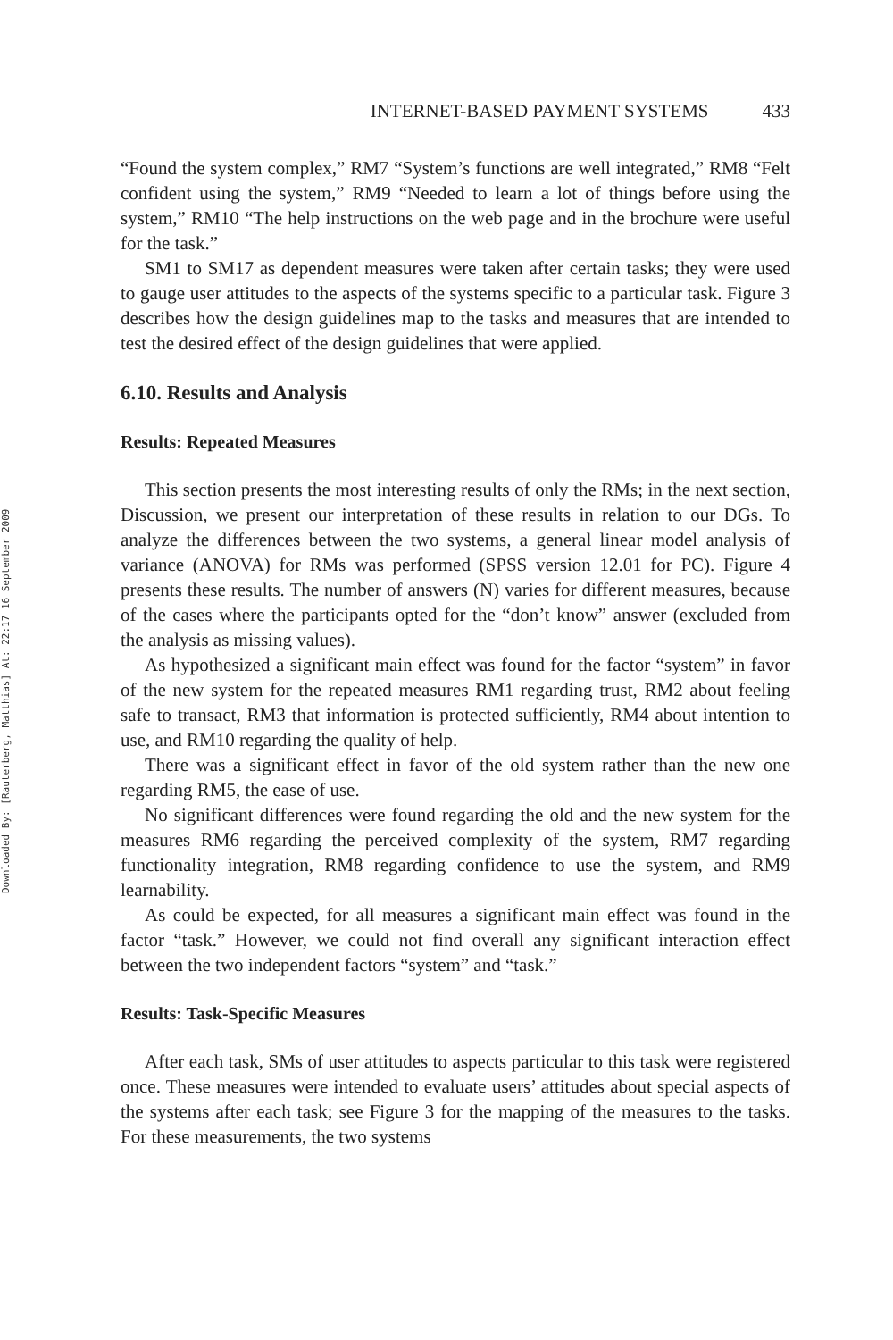Downloaded By: [Rauterberg, Matthias] At: 22:17 16 September 2009
INTERNET-BASED PAYMENT SYSTEMS 433
“Found the system complex,” RM7 “System’s functions are well integrated,” RM8 “Felt confident using the system,” RM9 “Needed to learn a lot of things before using the system,” RM10 “The help instructions on the web page and in the brochure were useful for the task.”
SM1 to SM17 as dependent measures were taken after certain tasks; they were used to gauge user attitudes to the aspects of the systems specific to a particular task. Figure 3 describes how the design guidelines map to the tasks and measures that are intended to test the desired effect of the design guidelines that were applied.
6.10. Results and Analysis
Results: Repeated Measures
This section presents the most interesting results of only the RMs; in the next section, Discussion, we present our interpretation of these results in relation to our DGs. To analyze the differences between the two systems, a general linear model analysis of variance (ANOVA) for RMs was performed (SPSS version 12.01 for PC). Figure 4 presents these results. The number of answers (N) varies for different measures, because of the cases where the participants opted for the “don’t know” answer (excluded from the analysis as missing values).
As hypothesized a significant main effect was found for the factor “system” in favor of the new system for the repeated measures RM1 regarding trust, RM2 about feeling safe to transact, RM3 that information is protected sufficiently, RM4 about intention to use, and RM10 regarding the quality of help.
There was a significant effect in favor of the old system rather than the new one regarding RM5, the ease of use.
No significant differences were found regarding the old and the new system for the measures RM6 regarding the perceived complexity of the system, RM7 regarding functionality integration, RM8 regarding confidence to use the system, and RM9 learnability.
As could be expected, for all measures a significant main effect was found in the factor “task.” However, we could not find overall any significant interaction effect between the two independent factors “system” and “task.”
Results: Task-Specific Measures
After each task, SMs of user attitudes to aspects particular to this task were registered once. These measures were intended to evaluate users’ attitudes about special aspects of the systems after each task; see Figure 3 for the mapping of the measures to the tasks. For these measurements, the two systems